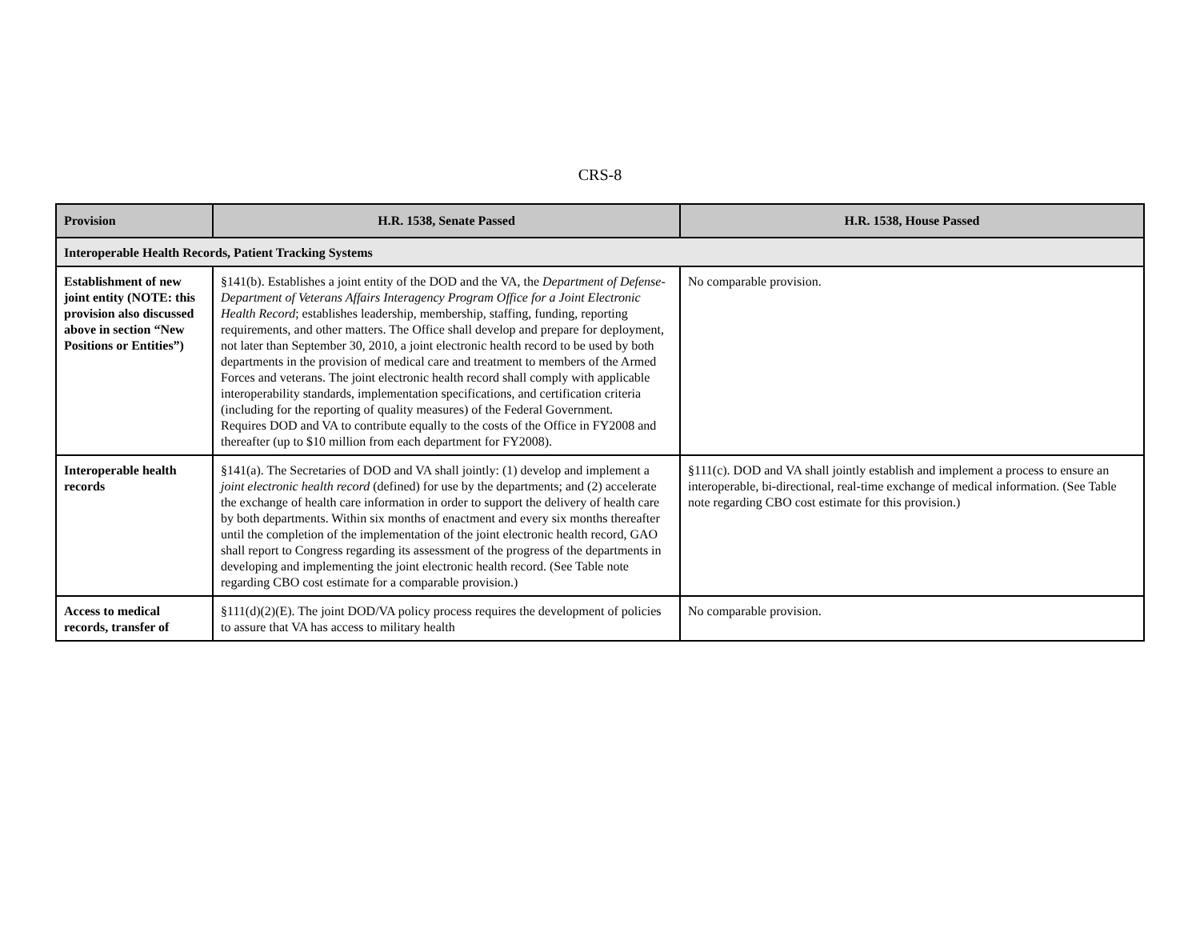CRS-8
| Provision | H.R. 1538, Senate Passed | H.R. 1538, House Passed |
| --- | --- | --- |
| Interoperable Health Records, Patient Tracking Systems | | |
| Establishment of new joint entity (NOTE: this provision also discussed above in section “New Positions or Entities”) | §141(b). Establishes a joint entity of the DOD and the VA, the Department of Defense-Department of Veterans Affairs Interagency Program Office for a Joint Electronic Health Record ; establishes leadership, membership, staffing, funding, reporting requirements, and other matters. The Office shall develop and prepare for deployment, not later than September 30, 2010, a joint electronic health record to be used by both departments in the provision of medical care and treatment to members of the Armed Forces and veterans. The joint electronic health record shall comply with applicable interoperability standards, implementation specifications, and certification criteria (including for the reporting of quality measures) of the Federal Government. Requires DOD and VA to contribute equally to the costs of the Office in FY2008 and thereafter (up to $10 million from each department for FY2008). | No comparable provision. |
| Interoperable health records | §141(a). The Secretaries of DOD and VA shall jointly: (1) develop and implement a joint electronic health record (defined) for use by the departments; and (2) accelerate the exchange of health care information in order to support the delivery of health care by both departments. Within six months of enactment and every six months thereafter until the completion of the implementation of the joint electronic health record, GAO shall report to Congress regarding its assessment of the progress of the departments in developing and implementing the joint electronic health record. (See Table note regarding CBO cost estimate for a comparable provision.) | §111(c). DOD and VA shall jointly establish and implement a process to ensure an interoperable, bi-directional, real-time exchange of medical information. (See Table note regarding CBO cost estimate for this provision.) |
| Access to medical records, transfer of | §111(d)(2)(E). The joint DOD/VA policy process requires the development of policies to assure that VA has access to military health | No comparable provision. |